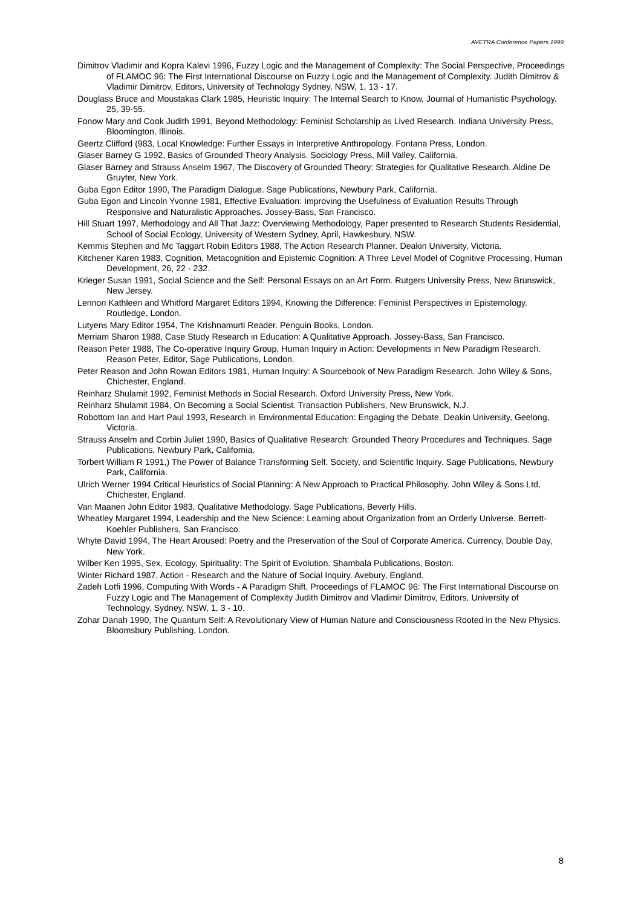AVETRA Conference Papers 1999
Dimitrov Vladimir and Kopra Kalevi 1996, Fuzzy Logic and the Management of Complexity: The Social Perspective, Proceedings of FLAMOC 96: The First International Discourse on Fuzzy Logic and the Management of Complexity. Judith Dimitrov & Vladimir Dimitrov, Editors, University of Technology Sydney, NSW, 1, 13 - 17.
Douglass Bruce and Moustakas Clark 1985, Heuristic Inquiry: The Internal Search to Know, Journal of Humanistic Psychology. 25, 39-55.
Fonow Mary and Cook Judith 1991, Beyond Methodology: Feminist Scholarship as Lived Research. Indiana University Press, Bloomington, Illinois.
Geertz Clifford (983, Local Knowledge: Further Essays in Interpretive Anthropology. Fontana Press, London.
Glaser Barney G 1992, Basics of Grounded Theory Analysis. Sociology Press, Mill Valley, California.
Glaser Barney and Strauss Anselm 1967, The Discovery of Grounded Theory: Strategies for Qualitative Research. Aldine De Gruyter, New York.
Guba Egon Editor 1990, The Paradigm Dialogue. Sage Publications, Newbury Park, California.
Guba Egon and Lincoln Yvonne 1981, Effective Evaluation: Improving the Usefulness of Evaluation Results Through Responsive and Naturalistic Approaches. Jossey-Bass, San Francisco.
Hill Stuart 1997, Methodology and All That Jazz: Overviewing Methodology, Paper presented to Research Students Residential, School of Social Ecology, University of Western Sydney, April, Hawkesbury, NSW.
Kemmis Stephen and Mc Taggart Robin Editors 1988, The Action Research Planner. Deakin University, Victoria.
Kitchener Karen 1983, Cognition, Metacognition and Epistemic Cognition: A Three Level Model of Cognitive Processing, Human Development, 26, 22 - 232.
Krieger Susan 1991, Social Science and the Self: Personal Essays on an Art Form. Rutgers University Press, New Brunswick, New Jersey.
Lennon Kathleen and Whitford Margaret Editors 1994, Knowing the Difference: Feminist Perspectives in Epistemology. Routledge, London.
Lutyens Mary Editor 1954, The Krishnamurti Reader. Penguin Books, London.
Merriam Sharon 1988, Case Study Research in Education: A Qualitative Approach. Jossey-Bass, San Francisco.
Reason Peter 1988, The Co-operative Inquiry Group, Human Inquiry in Action: Developments in New Paradigm Research. Reason Peter, Editor, Sage Publications, London.
Peter Reason and John Rowan Editors 1981, Human Inquiry: A Sourcebook of New Paradigm Research. John Wiley & Sons, Chichester, England.
Reinharz Shulamit 1992, Feminist Methods in Social Research. Oxford University Press, New York.
Reinharz Shulamit 1984, On Becoming a Social Scientist. Transaction Publishers, New Brunswick, N.J.
Robottom Ian and Hart Paul 1993, Research in Environmental Education: Engaging the Debate. Deakin University, Geelong, Victoria.
Strauss Anselm and Corbin Juliet 1990, Basics of Qualitative Research: Grounded Theory Procedures and Techniques. Sage Publications, Newbury Park, California.
Torbert William R 1991,) The Power of Balance Transforming Self, Society, and Scientific Inquiry. Sage Publications, Newbury Park, California.
Ulrich Werner 1994 Critical Heuristics of Social Planning: A New Approach to Practical Philosophy. John Wiley & Sons Ltd, Chichester, England.
Van Maanen John Editor 1983, Qualitative Methodology. Sage Publications, Beverly Hills.
Wheatley Margaret 1994, Leadership and the New Science: Learning about Organization from an Orderly Universe. Berrett-Koehler Publishers, San Francisco.
Whyte David 1994, The Heart Aroused: Poetry and the Preservation of the Soul of Corporate America. Currency, Double Day, New York.
Wilber Ken 1995, Sex, Ecology, Spirituality: The Spirit of Evolution. Shambala Publications, Boston.
Winter Richard 1987, Action - Research and the Nature of Social Inquiry. Avebury, England.
Zadeh Lotfi 1996, Computing With Words - A Paradigm Shift, Proceedings of FLAMOC 96: The First International Discourse on Fuzzy Logic and The Management of Complexity Judith Dimitrov and Vladimir Dimitrov, Editors, University of Technology, Sydney, NSW, 1, 3 - 10.
Zohar Danah 1990, The Quantum Self: A Revolutionary View of Human Nature and Consciousness Rooted in the New Physics. Bloomsbury Publishing, London.
8